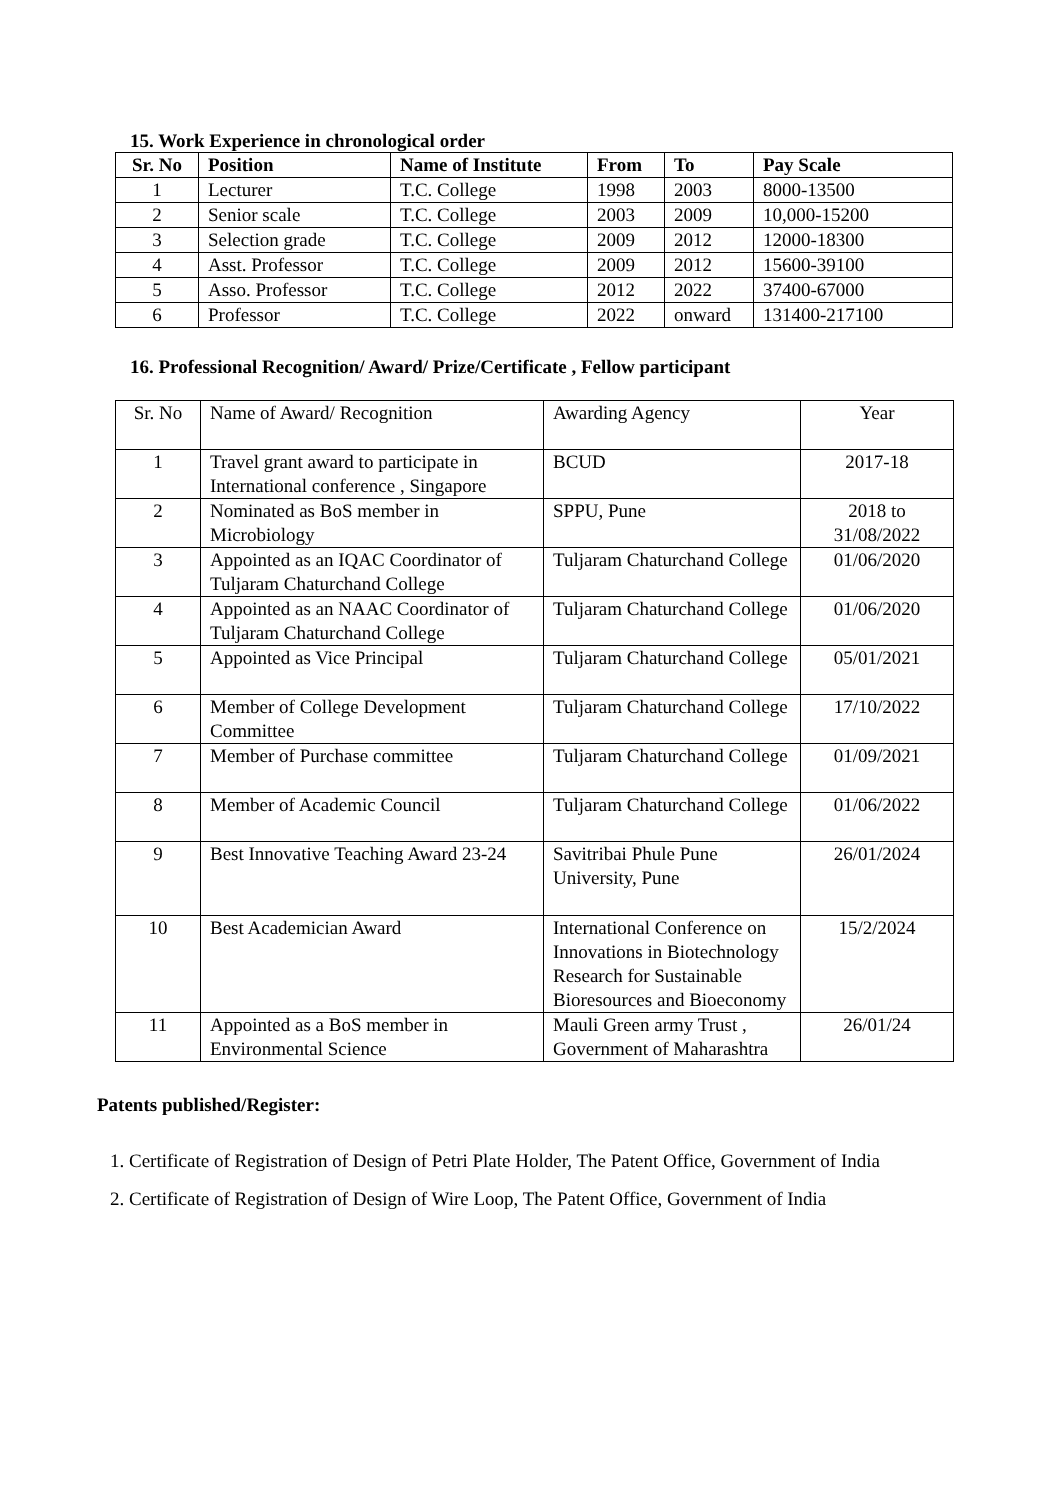15. Work Experience in chronological order
| Sr. No | Position | Name of Institute | From | To | Pay Scale |
| --- | --- | --- | --- | --- | --- |
| 1 | Lecturer | T.C. College | 1998 | 2003 | 8000-13500 |
| 2 | Senior scale | T.C. College | 2003 | 2009 | 10,000-15200 |
| 3 | Selection grade | T.C. College | 2009 | 2012 | 12000-18300 |
| 4 | Asst. Professor | T.C. College | 2009 | 2012 | 15600-39100 |
| 5 | Asso. Professor | T.C. College | 2012 | 2022 | 37400-67000 |
| 6 | Professor | T.C. College | 2022 | onward | 131400-217100 |
16. Professional Recognition/ Award/ Prize/Certificate , Fellow participant
| Sr. No | Name of Award/ Recognition | Awarding Agency | Year |
| 1 | Travel grant award to participate in International conference , Singapore | BCUD | 2017-18 |
| 2 | Nominated as BoS member in Microbiology | SPPU, Pune | 2018 to 31/08/2022 |
| 3 | Appointed as an IQAC Coordinator of Tuljaram Chaturchand College | Tuljaram Chaturchand College | 01/06/2020 |
| 4 | Appointed as an NAAC Coordinator of Tuljaram Chaturchand College | Tuljaram Chaturchand College | 01/06/2020 |
| 5 | Appointed as Vice Principal | Tuljaram Chaturchand College | 05/01/2021 |
| 6 | Member of College Development Committee | Tuljaram Chaturchand College | 17/10/2022 |
| 7 | Member of Purchase committee | Tuljaram Chaturchand College | 01/09/2021 |
| 8 | Member of Academic Council | Tuljaram Chaturchand College | 01/06/2022 |
| 9 | Best Innovative Teaching Award 23-24 | Savitribai Phule Pune University, Pune | 26/01/2024 |
| 10 | Best Academician Award | International Conference on Innovations in Biotechnology Research for Sustainable Bioresources and Bioeconomy | 15/2/2024 |
| 11 | Appointed as a BoS member in Environmental Science | Mauli Green army Trust , Government of Maharashtra | 26/01/24 |
Patents published/Register:
1. Certificate of Registration of Design of Petri Plate Holder, The Patent Office, Government of India
2. Certificate of Registration of Design of Wire Loop, The Patent Office, Government of India